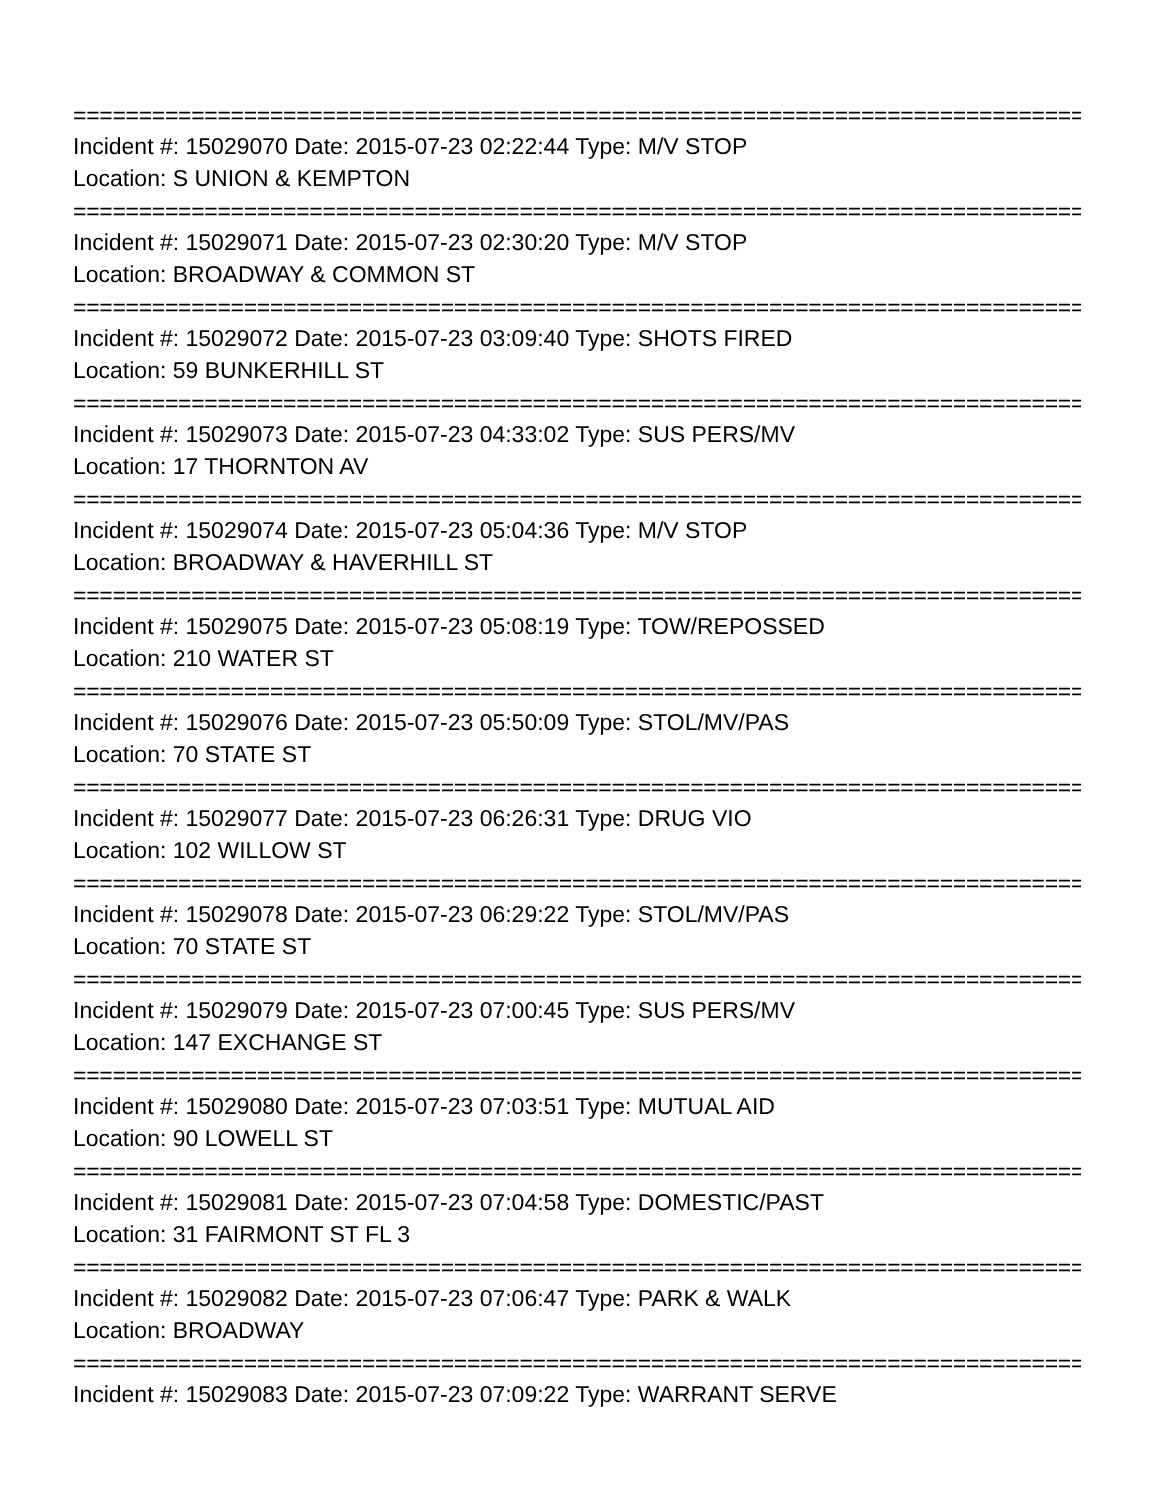================================================================================
Incident #: 15029070 Date: 2015-07-23 02:22:44 Type: M/V STOP
Location: S UNION & KEMPTON
================================================================================
Incident #: 15029071 Date: 2015-07-23 02:30:20 Type: M/V STOP
Location: BROADWAY & COMMON ST
================================================================================
Incident #: 15029072 Date: 2015-07-23 03:09:40 Type: SHOTS FIRED
Location: 59 BUNKERHILL ST
================================================================================
Incident #: 15029073 Date: 2015-07-23 04:33:02 Type: SUS PERS/MV
Location: 17 THORNTON AV
================================================================================
Incident #: 15029074 Date: 2015-07-23 05:04:36 Type: M/V STOP
Location: BROADWAY & HAVERHILL ST
================================================================================
Incident #: 15029075 Date: 2015-07-23 05:08:19 Type: TOW/REPOSSED
Location: 210 WATER ST
================================================================================
Incident #: 15029076 Date: 2015-07-23 05:50:09 Type: STOL/MV/PAS
Location: 70 STATE ST
================================================================================
Incident #: 15029077 Date: 2015-07-23 06:26:31 Type: DRUG VIO
Location: 102 WILLOW ST
================================================================================
Incident #: 15029078 Date: 2015-07-23 06:29:22 Type: STOL/MV/PAS
Location: 70 STATE ST
================================================================================
Incident #: 15029079 Date: 2015-07-23 07:00:45 Type: SUS PERS/MV
Location: 147 EXCHANGE ST
================================================================================
Incident #: 15029080 Date: 2015-07-23 07:03:51 Type: MUTUAL AID
Location: 90 LOWELL ST
================================================================================
Incident #: 15029081 Date: 2015-07-23 07:04:58 Type: DOMESTIC/PAST
Location: 31 FAIRMONT ST FL 3
================================================================================
Incident #: 15029082 Date: 2015-07-23 07:06:47 Type: PARK & WALK
Location: BROADWAY
================================================================================
Incident #: 15029083 Date: 2015-07-23 07:09:22 Type: WARRANT SERVE